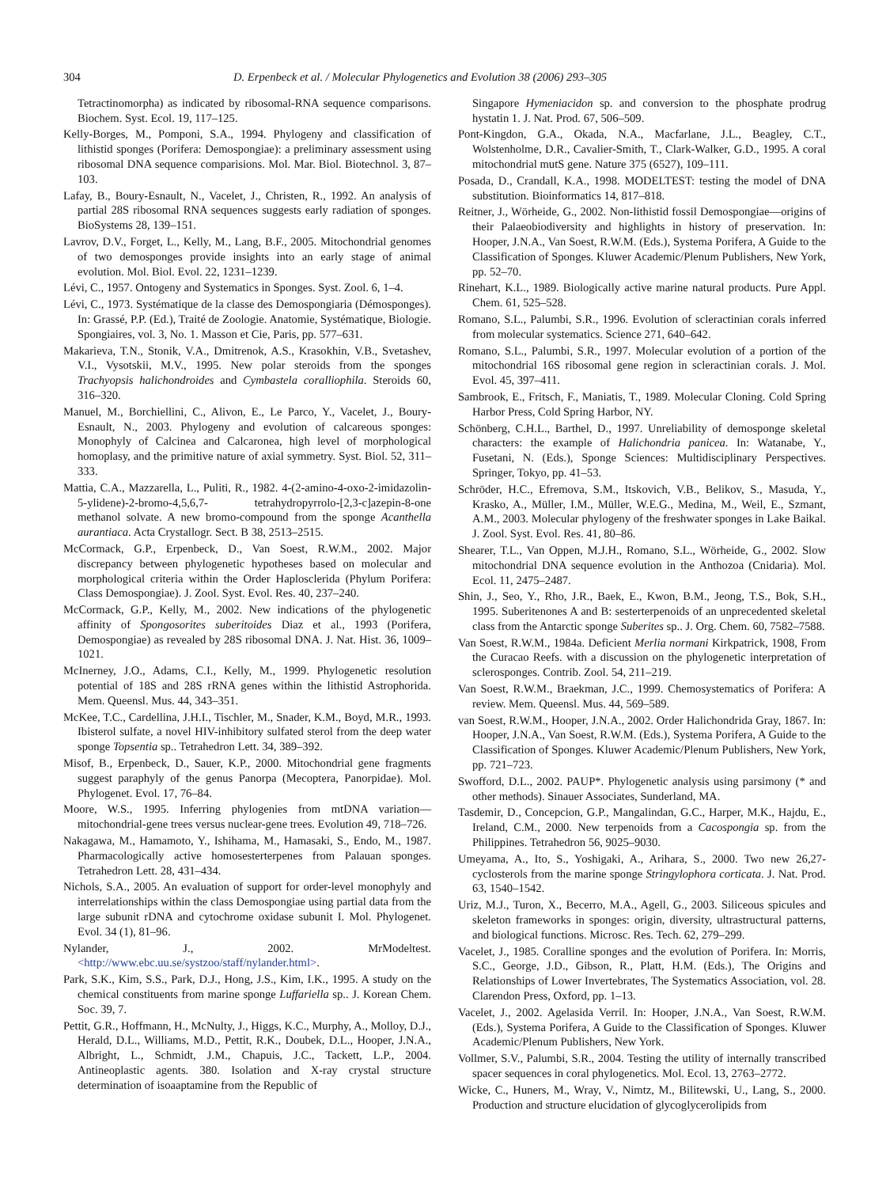304 D. Erpenbeck et al. / Molecular Phylogenetics and Evolution 38 (2006) 293–305
Tetractinomorpha) as indicated by ribosomal-RNA sequence comparisons. Biochem. Syst. Ecol. 19, 117–125.
Kelly-Borges, M., Pomponi, S.A., 1994. Phylogeny and classification of lithistid sponges (Porifera: Demospongiae): a preliminary assessment using ribosomal DNA sequence comparisions. Mol. Mar. Biol. Biotechnol. 3, 87–103.
Lafay, B., Boury-Esnault, N., Vacelet, J., Christen, R., 1992. An analysis of partial 28S ribosomal RNA sequences suggests early radiation of sponges. BioSystems 28, 139–151.
Lavrov, D.V., Forget, L., Kelly, M., Lang, B.F., 2005. Mitochondrial genomes of two demosponges provide insights into an early stage of animal evolution. Mol. Biol. Evol. 22, 1231–1239.
Lévi, C., 1957. Ontogeny and Systematics in Sponges. Syst. Zool. 6, 1–4.
Lévi, C., 1973. Systématique de la classe des Demospongiaria (Démosponges). In: Grassé, P.P. (Ed.), Traité de Zoologie. Anatomie, Systématique, Biologie. Spongiaires, vol. 3, No. 1. Masson et Cie, Paris, pp. 577–631.
Makarieva, T.N., Stonik, V.A., Dmitrenok, A.S., Krasokhin, V.B., Svetashev, V.I., Vysotskii, M.V., 1995. New polar steroids from the sponges Trachyopsis halichondroides and Cymbastela coralliophila. Steroids 60, 316–320.
Manuel, M., Borchiellini, C., Alivon, E., Le Parco, Y., Vacelet, J., Boury-Esnault, N., 2003. Phylogeny and evolution of calcareous sponges: Monophyly of Calcinea and Calcaronea, high level of morphological homoplasy, and the primitive nature of axial symmetry. Syst. Biol. 52, 311–333.
Mattia, C.A., Mazzarella, L., Puliti, R., 1982. 4-(2-amino-4-oxo-2-imidazolin-5-ylidene)-2-bromo-4,5,6,7- tetrahydropyrrolo-[2,3-c]azepin-8-one methanol solvate. A new bromo-compound from the sponge Acanthella aurantiaca. Acta Crystallogr. Sect. B 38, 2513–2515.
McCormack, G.P., Erpenbeck, D., Van Soest, R.W.M., 2002. Major discrepancy between phylogenetic hypotheses based on molecular and morphological criteria within the Order Haplosclerida (Phylum Porifera: Class Demospongiae). J. Zool. Syst. Evol. Res. 40, 237–240.
McCormack, G.P., Kelly, M., 2002. New indications of the phylogenetic affinity of Spongosorites suberitoides Diaz et al., 1993 (Porifera, Demospongiae) as revealed by 28S ribosomal DNA. J. Nat. Hist. 36, 1009–1021.
McInerney, J.O., Adams, C.I., Kelly, M., 1999. Phylogenetic resolution potential of 18S and 28S rRNA genes within the lithistid Astrophorida. Mem. Queensl. Mus. 44, 343–351.
McKee, T.C., Cardellina, J.H.I., Tischler, M., Snader, K.M., Boyd, M.R., 1993. Ibisterol sulfate, a novel HIV-inhibitory sulfated sterol from the deep water sponge Topsentia sp.. Tetrahedron Lett. 34, 389–392.
Misof, B., Erpenbeck, D., Sauer, K.P., 2000. Mitochondrial gene fragments suggest paraphyly of the genus Panorpa (Mecoptera, Panorpidae). Mol. Phylogenet. Evol. 17, 76–84.
Moore, W.S., 1995. Inferring phylogenies from mtDNA variation—mitochondrial-gene trees versus nuclear-gene trees. Evolution 49, 718–726.
Nakagawa, M., Hamamoto, Y., Ishihama, M., Hamasaki, S., Endo, M., 1987. Pharmacologically active homosesterterpenes from Palauan sponges. Tetrahedron Lett. 28, 431–434.
Nichols, S.A., 2005. An evaluation of support for order-level monophyly and interrelationships within the class Demospongiae using partial data from the large subunit rDNA and cytochrome oxidase subunit I. Mol. Phylogenet. Evol. 34 (1), 81–96.
Nylander, J., 2002. MrModeltest. <http://www.ebc.uu.se/systzoo/staff/nylander.html>.
Park, S.K., Kim, S.S., Park, D.J., Hong, J.S., Kim, I.K., 1995. A study on the chemical constituents from marine sponge Luffariella sp.. J. Korean Chem. Soc. 39, 7.
Pettit, G.R., Hoffmann, H., McNulty, J., Higgs, K.C., Murphy, A., Molloy, D.J., Herald, D.L., Williams, M.D., Pettit, R.K., Doubek, D.L., Hooper, J.N.A., Albright, L., Schmidt, J.M., Chapuis, J.C., Tackett, L.P., 2004. Antineoplastic agents. 380. Isolation and X-ray crystal structure determination of isoaaptamine from the Republic of
Singapore Hymeniacidon sp. and conversion to the phosphate prodrug hystatin 1. J. Nat. Prod. 67, 506–509.
Pont-Kingdon, G.A., Okada, N.A., Macfarlane, J.L., Beagley, C.T., Wolstenholme, D.R., Cavalier-Smith, T., Clark-Walker, G.D., 1995. A coral mitochondrial mutS gene. Nature 375 (6527), 109–111.
Posada, D., Crandall, K.A., 1998. MODELTEST: testing the model of DNA substitution. Bioinformatics 14, 817–818.
Reitner, J., Wörheide, G., 2002. Non-lithistid fossil Demospongiae—origins of their Palaeobiodiversity and highlights in history of preservation. In: Hooper, J.N.A., Van Soest, R.W.M. (Eds.), Systema Porifera, A Guide to the Classification of Sponges. Kluwer Academic/Plenum Publishers, New York, pp. 52–70.
Rinehart, K.L., 1989. Biologically active marine natural products. Pure Appl. Chem. 61, 525–528.
Romano, S.L., Palumbi, S.R., 1996. Evolution of scleractinian corals inferred from molecular systematics. Science 271, 640–642.
Romano, S.L., Palumbi, S.R., 1997. Molecular evolution of a portion of the mitochondrial 16S ribosomal gene region in scleractinian corals. J. Mol. Evol. 45, 397–411.
Sambrook, E., Fritsch, F., Maniatis, T., 1989. Molecular Cloning. Cold Spring Harbor Press, Cold Spring Harbor, NY.
Schönberg, C.H.L., Barthel, D., 1997. Unreliability of demosponge skeletal characters: the example of Halichondria panicea. In: Watanabe, Y., Fusetani, N. (Eds.), Sponge Sciences: Multidisciplinary Perspectives. Springer, Tokyo, pp. 41–53.
Schröder, H.C., Efremova, S.M., Itskovich, V.B., Belikov, S., Masuda, Y., Krasko, A., Müller, I.M., Müller, W.E.G., Medina, M., Weil, E., Szmant, A.M., 2003. Molecular phylogeny of the freshwater sponges in Lake Baikal. J. Zool. Syst. Evol. Res. 41, 80–86.
Shearer, T.L., Van Oppen, M.J.H., Romano, S.L., Wörheide, G., 2002. Slow mitochondrial DNA sequence evolution in the Anthozoa (Cnidaria). Mol. Ecol. 11, 2475–2487.
Shin, J., Seo, Y., Rho, J.R., Baek, E., Kwon, B.M., Jeong, T.S., Bok, S.H., 1995. Suberitenones A and B: sesterterpenoids of an unprecedented skeletal class from the Antarctic sponge Suberites sp.. J. Org. Chem. 60, 7582–7588.
Van Soest, R.W.M., 1984a. Deficient Merlia normani Kirkpatrick, 1908, From the Curacao Reefs. with a discussion on the phylogenetic interpretation of sclerosponges. Contrib. Zool. 54, 211–219.
Van Soest, R.W.M., Braekman, J.C., 1999. Chemosystematics of Porifera: A review. Mem. Queensl. Mus. 44, 569–589.
van Soest, R.W.M., Hooper, J.N.A., 2002. Order Halichondrida Gray, 1867. In: Hooper, J.N.A., Van Soest, R.W.M. (Eds.), Systema Porifera, A Guide to the Classification of Sponges. Kluwer Academic/Plenum Publishers, New York, pp. 721–723.
Swofford, D.L., 2002. PAUP*. Phylogenetic analysis using parsimony (* and other methods). Sinauer Associates, Sunderland, MA.
Tasdemir, D., Concepcion, G.P., Mangalindan, G.C., Harper, M.K., Hajdu, E., Ireland, C.M., 2000. New terpenoids from a Cacospongia sp. from the Philippines. Tetrahedron 56, 9025–9030.
Umeyama, A., Ito, S., Yoshigaki, A., Arihara, S., 2000. Two new 26,27-cyclosterols from the marine sponge Stringylophora corticata. J. Nat. Prod. 63, 1540–1542.
Uriz, M.J., Turon, X., Becerro, M.A., Agell, G., 2003. Siliceous spicules and skeleton frameworks in sponges: origin, diversity, ultrastructural patterns, and biological functions. Microsc. Res. Tech. 62, 279–299.
Vacelet, J., 1985. Coralline sponges and the evolution of Porifera. In: Morris, S.C., George, J.D., Gibson, R., Platt, H.M. (Eds.), The Origins and Relationships of Lower Invertebrates, The Systematics Association, vol. 28. Clarendon Press, Oxford, pp. 1–13.
Vacelet, J., 2002. Agelasida Verril. In: Hooper, J.N.A., Van Soest, R.W.M. (Eds.), Systema Porifera, A Guide to the Classification of Sponges. Kluwer Academic/Plenum Publishers, New York.
Vollmer, S.V., Palumbi, S.R., 2004. Testing the utility of internally transcribed spacer sequences in coral phylogenetics. Mol. Ecol. 13, 2763–2772.
Wicke, C., Huners, M., Wray, V., Nimtz, M., Bilitewski, U., Lang, S., 2000. Production and structure elucidation of glycoglycerolipids from